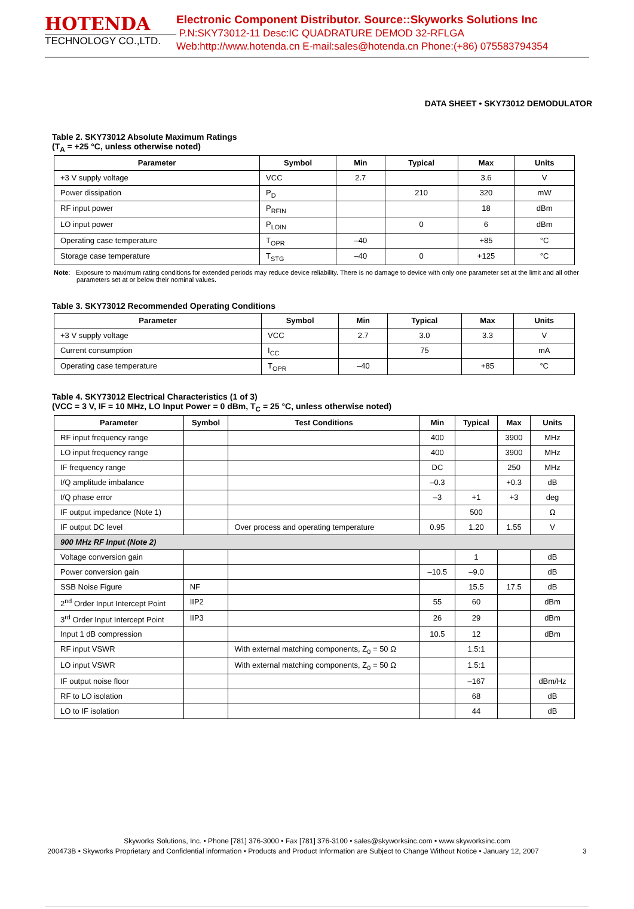HOTENDA
TECHNOLOGY CO.,LTD.
Electronic Component Distributor. Source::Skyworks Solutions Inc
P.N:SKY73012-11 Desc:IC QUADRATURE DEMOD 32-RFLGA
Web:http://www.hotenda.cn E-mail:sales@hotenda.cn Phone:(+86) 075583794354
DATA SHEET • SKY73012 DEMODULATOR
Table 2. SKY73012 Absolute Maximum Ratings
(T<sub>A</sub> = +25 °C, unless otherwise noted)
| Parameter | Symbol | Min | Typical | Max | Units |
| --- | --- | --- | --- | --- | --- |
| +3 V supply voltage | VCC | 2.7 | | 3.6 | V |
| Power dissipation | P<sub>D</sub> | | 210 | 320 | mW |
| RF input power | P<sub>RFIN</sub> | | | 18 | dBm |
| LO input power | P<sub>LOIN</sub> | | 0 | 6 | dBm |
| Operating case temperature | T<sub>OPR</sub> | –40 | | +85 | °C |
| Storage case temperature | T<sub>STG</sub> | –40 | 0 | +125 | °C |
Note: Exposure to maximum rating conditions for extended periods may reduce device reliability. There is no damage to device with only one parameter set at the limit and all other parameters set at or below their nominal values.
Table 3. SKY73012 Recommended Operating Conditions
| Parameter | Symbol | Min | Typical | Max | Units |
| --- | --- | --- | --- | --- | --- |
| +3 V supply voltage | VCC | 2.7 | 3.0 | 3.3 | V |
| Current consumption | I<sub>CC</sub> | | 75 | | mA |
| Operating case temperature | T<sub>OPR</sub> | –40 | | +85 | °C |
Table 4. SKY73012 Electrical Characteristics (1 of 3)
(VCC = 3 V, IF = 10 MHz, LO Input Power = 0 dBm, T<sub>C</sub> = 25 °C, unless otherwise noted)
| Parameter | Symbol | Test Conditions | Min | Typical | Max | Units |
| --- | --- | --- | --- | --- | --- | --- |
| RF input frequency range | | | 400 | | 3900 | MHz |
| LO input frequency range | | | 400 | | 3900 | MHz |
| IF frequency range | | | DC | | 250 | MHz |
| I/Q amplitude imbalance | | | –0.3 | | +0.3 | dB |
| I/Q phase error | | | –3 | +1 | +3 | deg |
| IF output impedance (Note 1) | | | | 500 | | Ω |
| IF output DC level | | Over process and operating temperature | 0.95 | 1.20 | 1.55 | V |
| 900 MHz RF Input (Note 2) | | | | | | |
| Voltage conversion gain | | | | 1 | | dB |
| Power conversion gain | | | –10.5 | –9.0 | | dB |
| SSB Noise Figure | NF | | | 15.5 | 17.5 | dB |
| 2<sup>nd</sup> Order Input Intercept Point | IIP2 | | 55 | 60 | | dBm |
| 3<sup>rd</sup> Order Input Intercept Point | IIP3 | | 26 | 29 | | dBm |
| Input 1 dB compression | | | 10.5 | 12 | | dBm |
| RF input VSWR | | With external matching components, Z<sub>0</sub> = 50 Ω | | 1.5:1 | | |
| LO input VSWR | | With external matching components, Z<sub>0</sub> = 50 Ω | | 1.5:1 | | |
| IF output noise floor | | | | –167 | | dBm/Hz |
| RF to LO isolation | | | | 68 | | dB |
| LO to IF isolation | | | | 44 | | dB |
Skyworks Solutions, Inc. • Phone [781] 376-3000 • Fax [781] 376-3100 • sales@skyworksinc.com • www.skyworksinc.com
200473B • Skyworks Proprietary and Confidential information • Products and Product Information are Subject to Change Without Notice • January 12, 2007 3